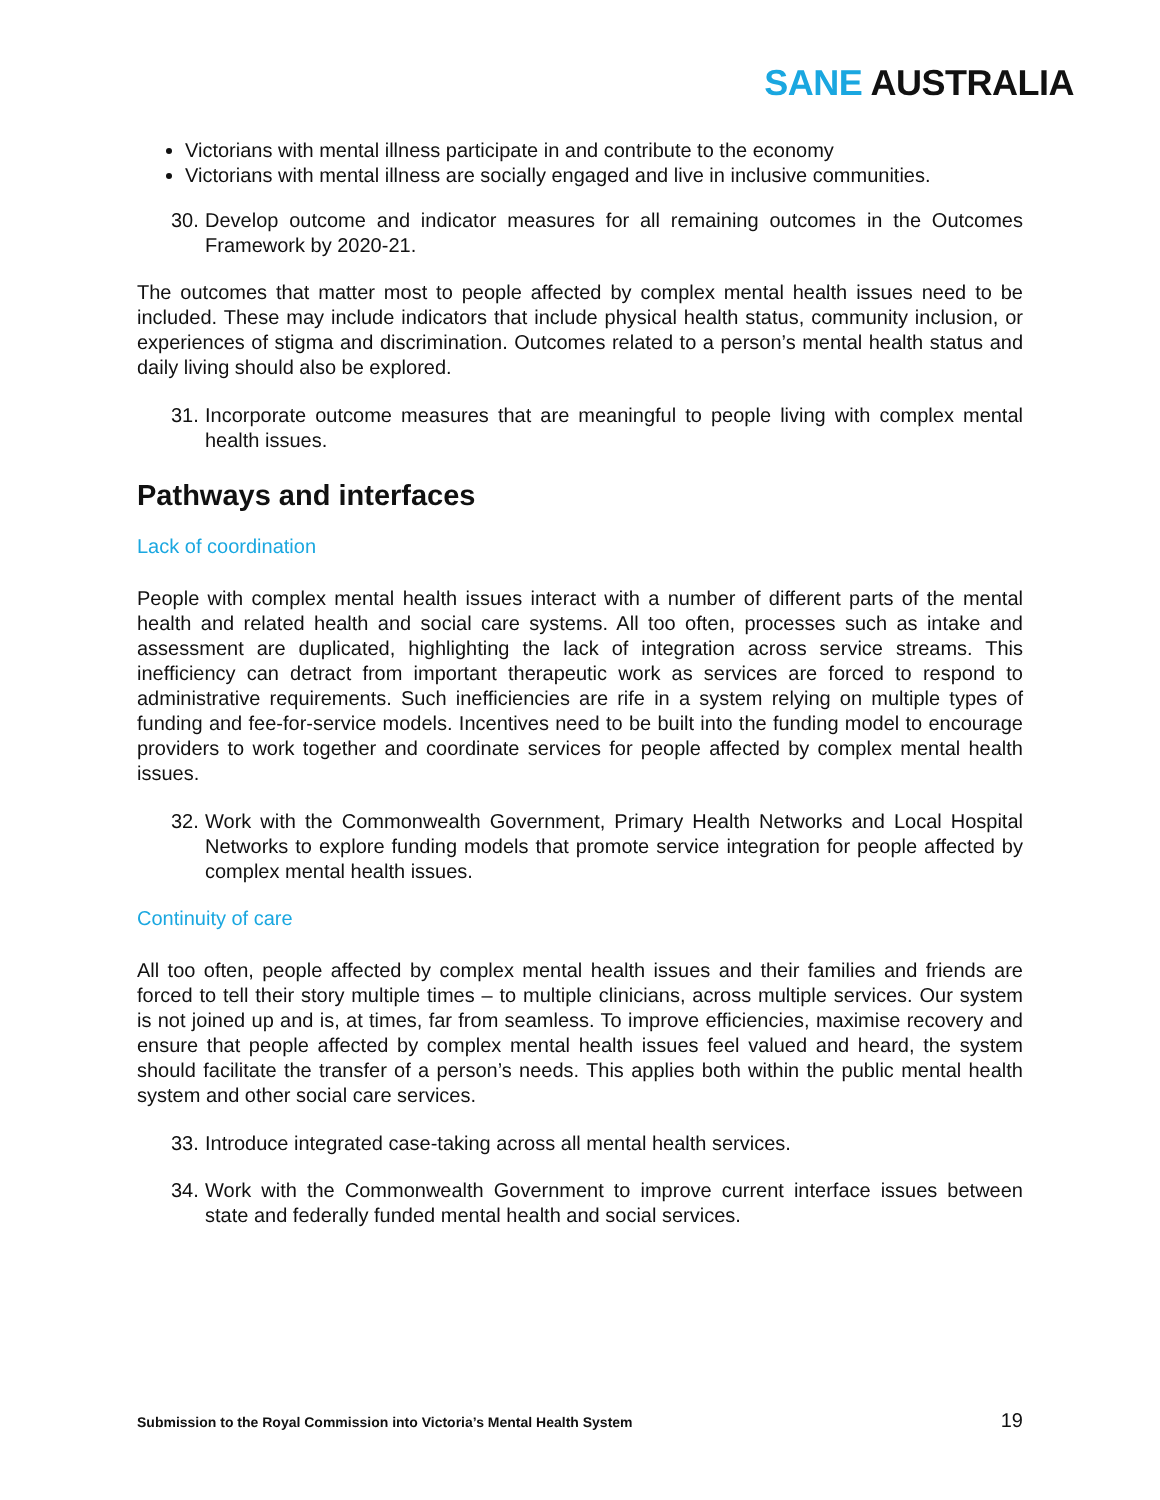SANE AUSTRALIA
Victorians with mental illness participate in and contribute to the economy
Victorians with mental illness are socially engaged and live in inclusive communities.
30. Develop outcome and indicator measures for all remaining outcomes in the Outcomes Framework by 2020-21.
The outcomes that matter most to people affected by complex mental health issues need to be included. These may include indicators that include physical health status, community inclusion, or experiences of stigma and discrimination. Outcomes related to a person’s mental health status and daily living should also be explored.
31. Incorporate outcome measures that are meaningful to people living with complex mental health issues.
Pathways and interfaces
Lack of coordination
People with complex mental health issues interact with a number of different parts of the mental health and related health and social care systems. All too often, processes such as intake and assessment are duplicated, highlighting the lack of integration across service streams. This inefficiency can detract from important therapeutic work as services are forced to respond to administrative requirements. Such inefficiencies are rife in a system relying on multiple types of funding and fee-for-service models. Incentives need to be built into the funding model to encourage providers to work together and coordinate services for people affected by complex mental health issues.
32. Work with the Commonwealth Government, Primary Health Networks and Local Hospital Networks to explore funding models that promote service integration for people affected by complex mental health issues.
Continuity of care
All too often, people affected by complex mental health issues and their families and friends are forced to tell their story multiple times – to multiple clinicians, across multiple services. Our system is not joined up and is, at times, far from seamless. To improve efficiencies, maximise recovery and ensure that people affected by complex mental health issues feel valued and heard, the system should facilitate the transfer of a person’s needs. This applies both within the public mental health system and other social care services.
33. Introduce integrated case-taking across all mental health services.
34. Work with the Commonwealth Government to improve current interface issues between state and federally funded mental health and social services.
Submission to the Royal Commission into Victoria’s Mental Health System 19